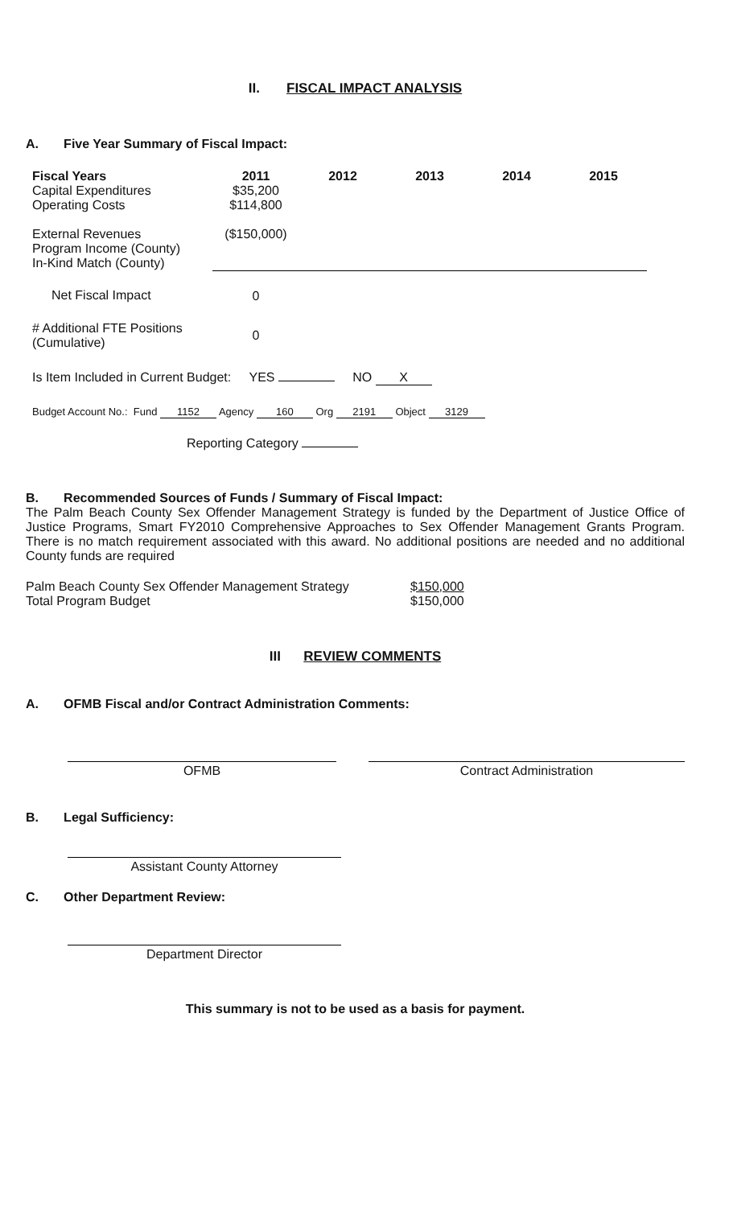II. FISCAL IMPACT ANALYSIS
A. Five Year Summary of Fiscal Impact:
| Fiscal Years | 2011 | 2012 | 2013 | 2014 | 2015 |
| --- | --- | --- | --- | --- | --- |
| Capital Expenditures | $35,200 | | | | |
| Operating Costs | $114,800 | | | | |
| External Revenues | ($150,000) | | | | |
| Program Income (County) | | | | | |
| In-Kind Match (County) | | | | | |
| Net Fiscal Impact | 0 | | | | |
| # Additional FTE Positions (Cumulative) | 0 | | | | |
Is Item Included in Current Budget: YES NO X
Budget Account No.: Fund 1152 Agency 160 Org 2191 Object 3129
Reporting Category
B. Recommended Sources of Funds / Summary of Fiscal Impact:
The Palm Beach County Sex Offender Management Strategy is funded by the Department of Justice Office of Justice Programs, Smart FY2010 Comprehensive Approaches to Sex Offender Management Grants Program. There is no match requirement associated with this award. No additional positions are needed and no additional County funds are required
| Palm Beach County Sex Offender Management Strategy | $150,000 |
| Total Program Budget | $150,000 |
III REVIEW COMMENTS
A. OFMB Fiscal and/or Contract Administration Comments:
OFMB Contract Administration
B. Legal Sufficiency:
Assistant County Attorney
C. Other Department Review:
Department Director
This summary is not to be used as a basis for payment.